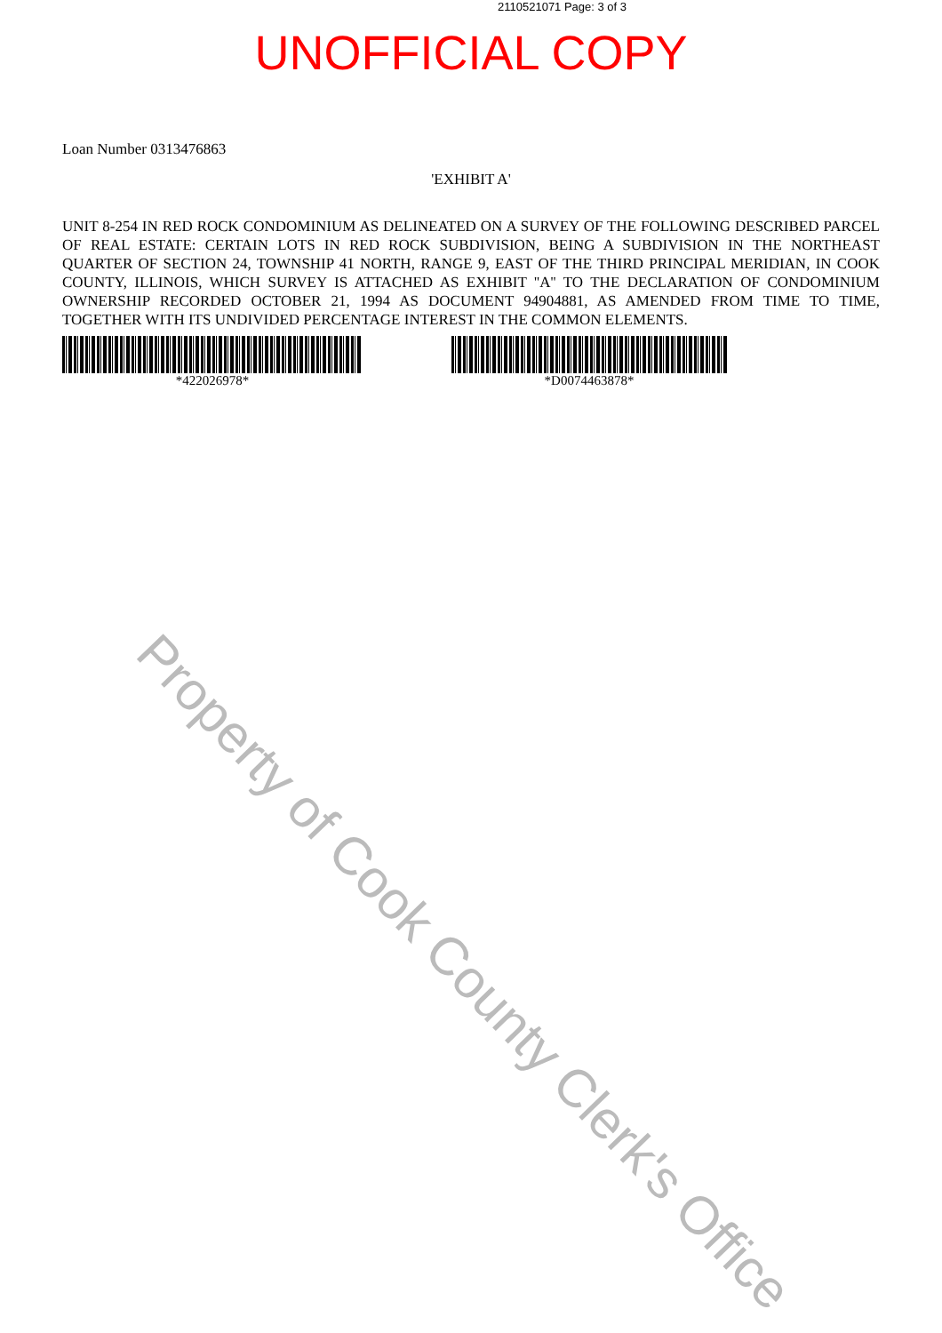2110521071 Page: 3 of 3
UNOFFICIAL COPY
Loan Number 0313476863
'EXHIBIT A'
UNIT 8-254 IN RED ROCK CONDOMINIUM AS DELINEATED ON A SURVEY OF THE FOLLOWING DESCRIBED PARCEL OF REAL ESTATE: CERTAIN LOTS IN RED ROCK SUBDIVISION, BEING A SUBDIVISION IN THE NORTHEAST QUARTER OF SECTION 24, TOWNSHIP 41 NORTH, RANGE 9, EAST OF THE THIRD PRINCIPAL MERIDIAN, IN COOK COUNTY, ILLINOIS, WHICH SURVEY IS ATTACHED AS EXHIBIT ''A'' TO THE DECLARATION OF CONDOMINIUM OWNERSHIP RECORDED OCTOBER 21, 1994 AS DOCUMENT 94904881, AS AMENDED FROM TIME TO TIME, TOGETHER WITH ITS UNDIVIDED PERCENTAGE INTEREST IN THE COMMON ELEMENTS.
*422026978* *D0074463878*
Property of Cook County Clerk's Office